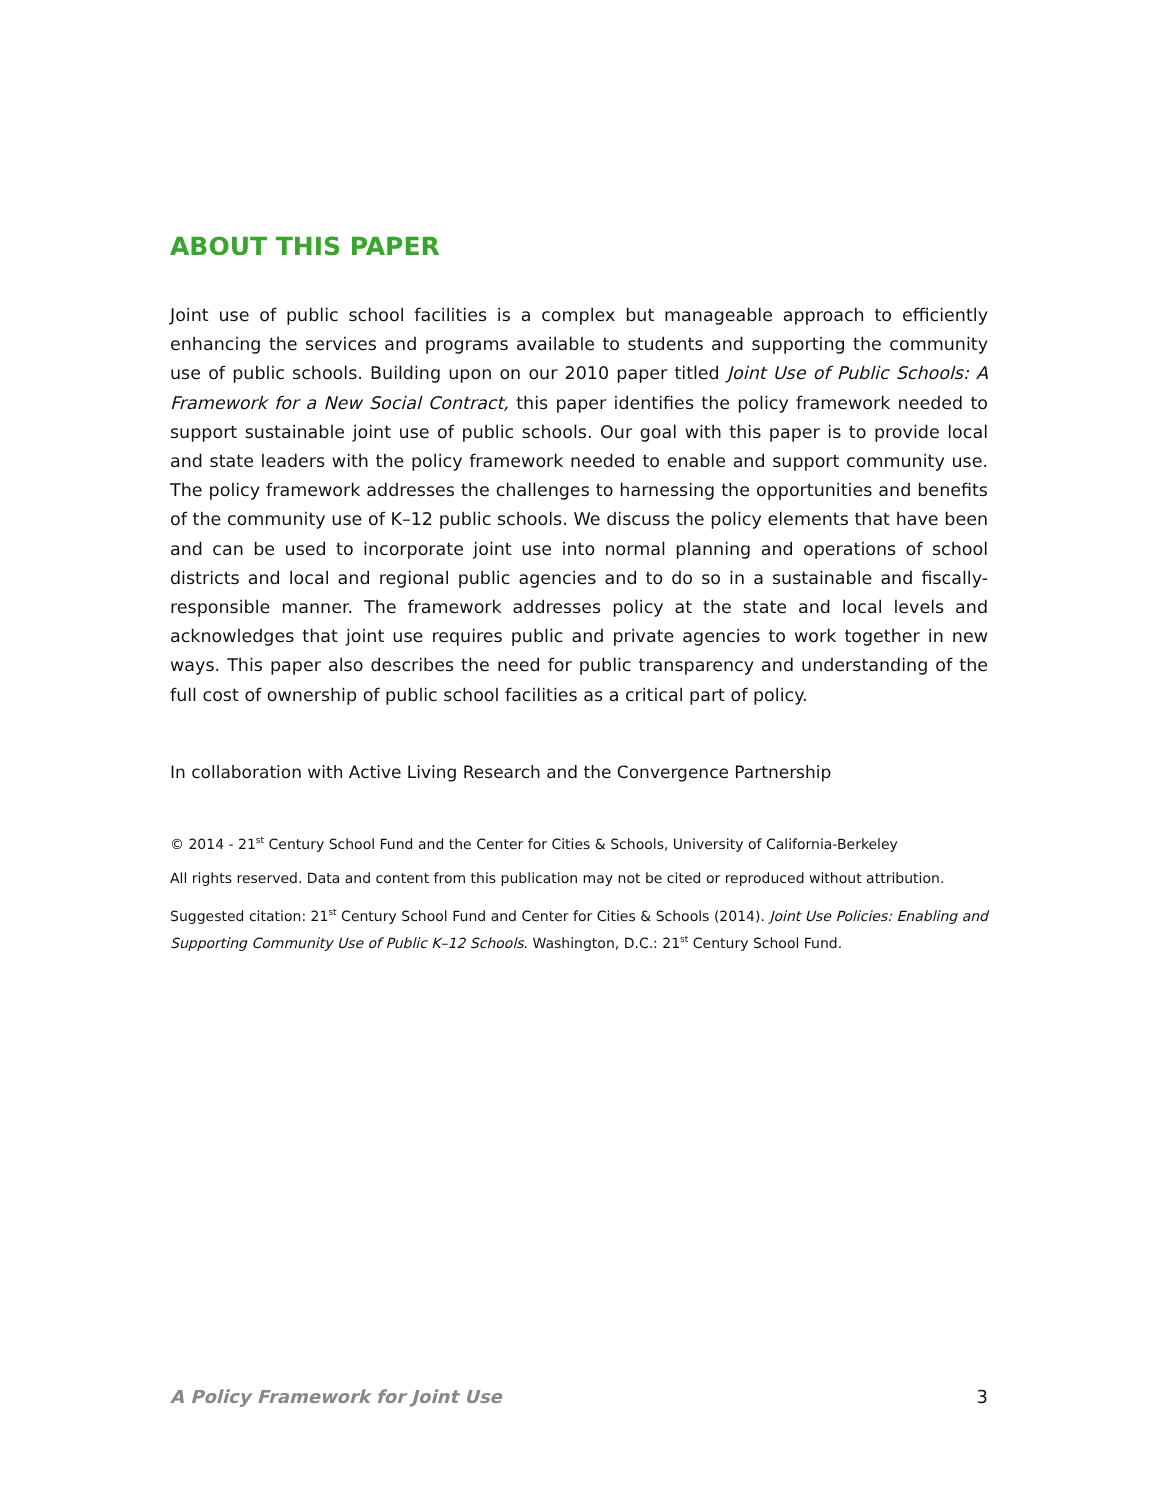ABOUT THIS PAPER
Joint use of public school facilities is a complex but manageable approach to efficiently enhancing the services and programs available to students and supporting the community use of public schools. Building upon on our 2010 paper titled Joint Use of Public Schools: A Framework for a New Social Contract, this paper identifies the policy framework needed to support sustainable joint use of public schools. Our goal with this paper is to provide local and state leaders with the policy framework needed to enable and support community use. The policy framework addresses the challenges to harnessing the opportunities and benefits of the community use of K–12 public schools. We discuss the policy elements that have been and can be used to incorporate joint use into normal planning and operations of school districts and local and regional public agencies and to do so in a sustainable and fiscally-responsible manner. The framework addresses policy at the state and local levels and acknowledges that joint use requires public and private agencies to work together in new ways. This paper also describes the need for public transparency and understanding of the full cost of ownership of public school facilities as a critical part of policy.
In collaboration with Active Living Research and the Convergence Partnership
© 2014 - 21<sup>st</sup> Century School Fund and the Center for Cities & Schools, University of California-Berkeley
All rights reserved. Data and content from this publication may not be cited or reproduced without attribution.
Suggested citation: 21<sup>st</sup> Century School Fund and Center for Cities & Schools (2014). Joint Use Policies: Enabling and Supporting Community Use of Public K–12 Schools. Washington, D.C.: 21<sup>st</sup> Century School Fund.
A Policy Framework for Joint Use 3